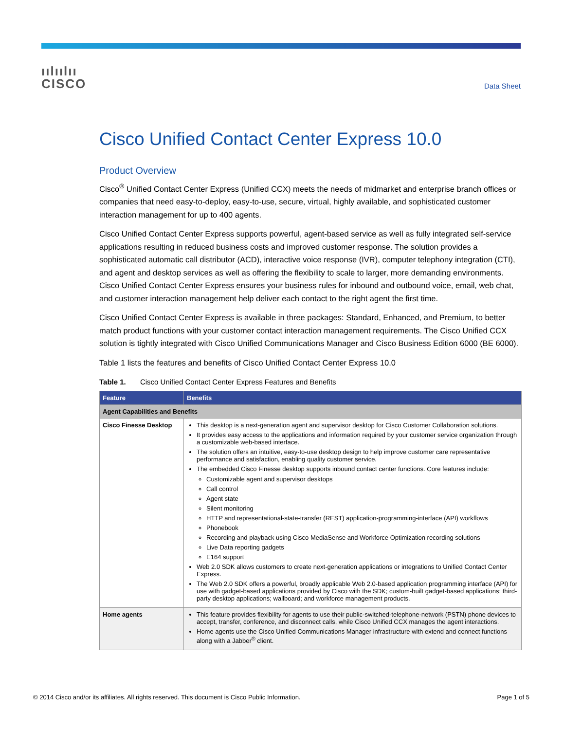ıılıılıı
CISCO
Data Sheet
Cisco Unified Contact Center Express 10.0
Product Overview
Cisco<sup>®</sup> Unified Contact Center Express (Unified CCX) meets the needs of midmarket and enterprise branch offices or companies that need easy-to-deploy, easy-to-use, secure, virtual, highly available, and sophisticated customer interaction management for up to 400 agents.
Cisco Unified Contact Center Express supports powerful, agent-based service as well as fully integrated self-service applications resulting in reduced business costs and improved customer response. The solution provides a sophisticated automatic call distributor (ACD), interactive voice response (IVR), computer telephony integration (CTI), and agent and desktop services as well as offering the flexibility to scale to larger, more demanding environments. Cisco Unified Contact Center Express ensures your business rules for inbound and outbound voice, email, web chat, and customer interaction management help deliver each contact to the right agent the first time.
Cisco Unified Contact Center Express is available in three packages: Standard, Enhanced, and Premium, to better match product functions with your customer contact interaction management requirements. The Cisco Unified CCX solution is tightly integrated with Cisco Unified Communications Manager and Cisco Business Edition 6000 (BE 6000).
Table 1 lists the features and benefits of Cisco Unified Contact Center Express 10.0
Table 1. Cisco Unified Contact Center Express Features and Benefits
| Feature | Benefits |
| --- | --- |
| Agent Capabilities and Benefits | |
| Cisco Finesse Desktop | This desktop is a next-generation agent and supervisor desktop for Cisco Customer Collaboration solutions. It provides easy access to the applications and information required by your customer service organization through a customizable web-based interface. The solution offers an intuitive, easy-to-use desktop design to help improve customer care representative performance and satisfaction, enabling quality customer service. The embedded Cisco Finesse desktop supports inbound contact center functions. Core features include: Customizable agent and supervisor desktops Call control Agent state Silent monitoring HTTP and representational-state-transfer (REST) application-programming-interface (API) workflows Phonebook Recording and playback using Cisco MediaSense and Workforce Optimization recording solutions Live Data reporting gadgets E164 support Web 2.0 SDK allows customers to create next-generation applications or integrations to Unified Contact Center Express. The Web 2.0 SDK offers a powerful, broadly applicable Web 2.0-based application programming interface (API) for use with gadget-based applications provided by Cisco with the SDK; custom-built gadget-based applications; third-party desktop applications; wallboard; and workforce management products. |
| Home agents | This feature provides flexibility for agents to use their public-switched-telephone-network (PSTN) phone devices to accept, transfer, conference, and disconnect calls, while Cisco Unified CCX manages the agent interactions. Home agents use the Cisco Unified Communications Manager infrastructure with extend and connect functions along with a Jabber<sup>®</sup> client. |
© 2014 Cisco and/or its affiliates. All rights reserved. This document is Cisco Public Information. Page 1 of 5